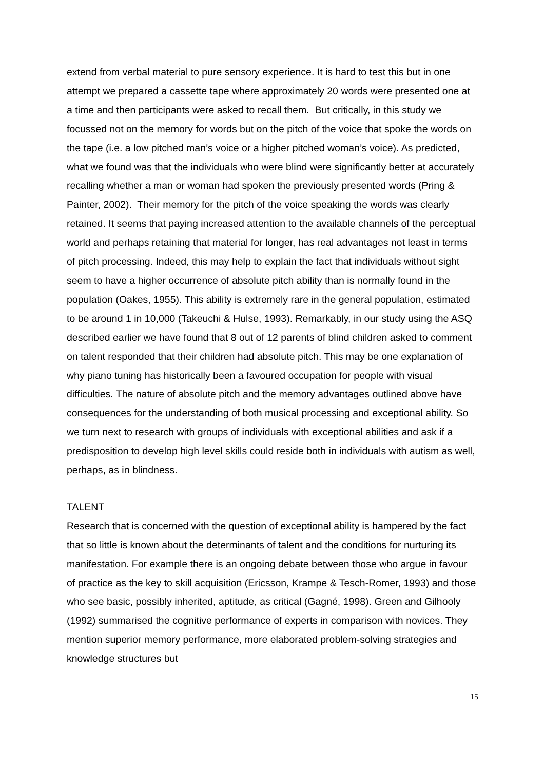extend from verbal material to pure sensory experience. It is hard to test this but in one attempt we prepared a cassette tape where approximately 20 words were presented one at a time and then participants were asked to recall them. But critically, in this study we focussed not on the memory for words but on the pitch of the voice that spoke the words on the tape (i.e. a low pitched man’s voice or a higher pitched woman’s voice). As predicted, what we found was that the individuals who were blind were significantly better at accurately recalling whether a man or woman had spoken the previously presented words (Pring & Painter, 2002). Their memory for the pitch of the voice speaking the words was clearly retained. It seems that paying increased attention to the available channels of the perceptual world and perhaps retaining that material for longer, has real advantages not least in terms of pitch processing. Indeed, this may help to explain the fact that individuals without sight seem to have a higher occurrence of absolute pitch ability than is normally found in the population (Oakes, 1955). This ability is extremely rare in the general population, estimated to be around 1 in 10,000 (Takeuchi & Hulse, 1993). Remarkably, in our study using the ASQ described earlier we have found that 8 out of 12 parents of blind children asked to comment on talent responded that their children had absolute pitch. This may be one explanation of why piano tuning has historically been a favoured occupation for people with visual difficulties. The nature of absolute pitch and the memory advantages outlined above have consequences for the understanding of both musical processing and exceptional ability. So we turn next to research with groups of individuals with exceptional abilities and ask if a predisposition to develop high level skills could reside both in individuals with autism as well, perhaps, as in blindness.
TALENT
Research that is concerned with the question of exceptional ability is hampered by the fact that so little is known about the determinants of talent and the conditions for nurturing its manifestation. For example there is an ongoing debate between those who argue in favour of practice as the key to skill acquisition (Ericsson, Krampe & Tesch-Romer, 1993) and those who see basic, possibly inherited, aptitude, as critical (Gagné, 1998). Green and Gilhooly (1992) summarised the cognitive performance of experts in comparison with novices. They mention superior memory performance, more elaborated problem-solving strategies and knowledge structures but
15